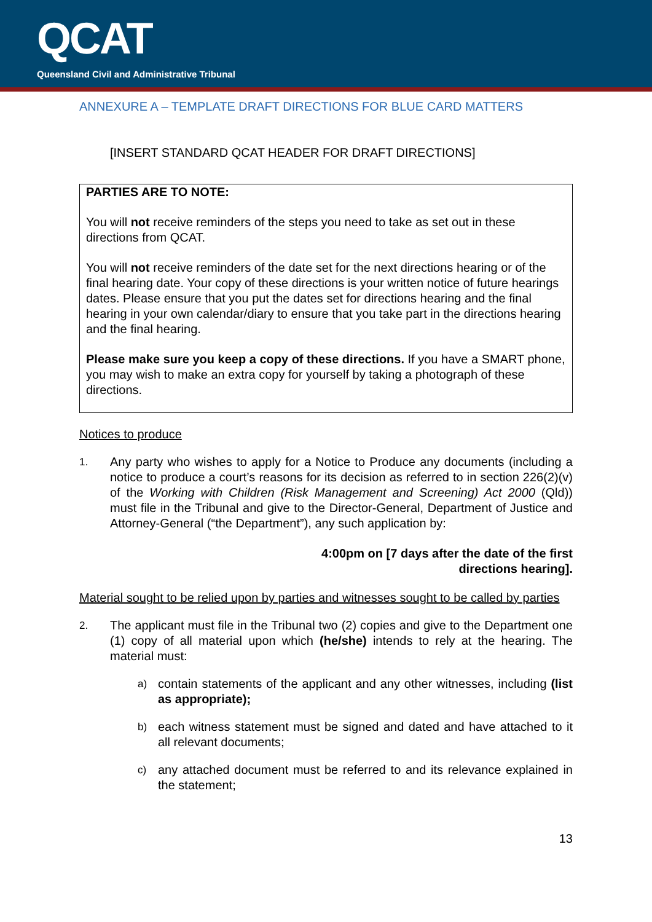QCAT
Queensland Civil and Administrative Tribunal
ANNEXURE A – TEMPLATE DRAFT DIRECTIONS FOR BLUE CARD MATTERS
[INSERT STANDARD QCAT HEADER FOR DRAFT DIRECTIONS]
PARTIES ARE TO NOTE:
You will not receive reminders of the steps you need to take as set out in these directions from QCAT.
You will not receive reminders of the date set for the next directions hearing or of the final hearing date. Your copy of these directions is your written notice of future hearings dates. Please ensure that you put the dates set for directions hearing and the final hearing in your own calendar/diary to ensure that you take part in the directions hearing and the final hearing.
Please make sure you keep a copy of these directions. If you have a SMART phone, you may wish to make an extra copy for yourself by taking a photograph of these directions.
Notices to produce
1. Any party who wishes to apply for a Notice to Produce any documents (including a notice to produce a court’s reasons for its decision as referred to in section 226(2)(v) of the Working with Children (Risk Management and Screening) Act 2000 (Qld)) must file in the Tribunal and give to the Director-General, Department of Justice and Attorney-General (“the Department”), any such application by:
4:00pm on [7 days after the date of the first
directions hearing].
Material sought to be relied upon by parties and witnesses sought to be called by parties
2. The applicant must file in the Tribunal two (2) copies and give to the Department one (1) copy of all material upon which (he/she) intends to rely at the hearing. The material must:
a) contain statements of the applicant and any other witnesses, including (list as appropriate);
b) each witness statement must be signed and dated and have attached to it all relevant documents;
c) any attached document must be referred to and its relevance explained in the statement;
13